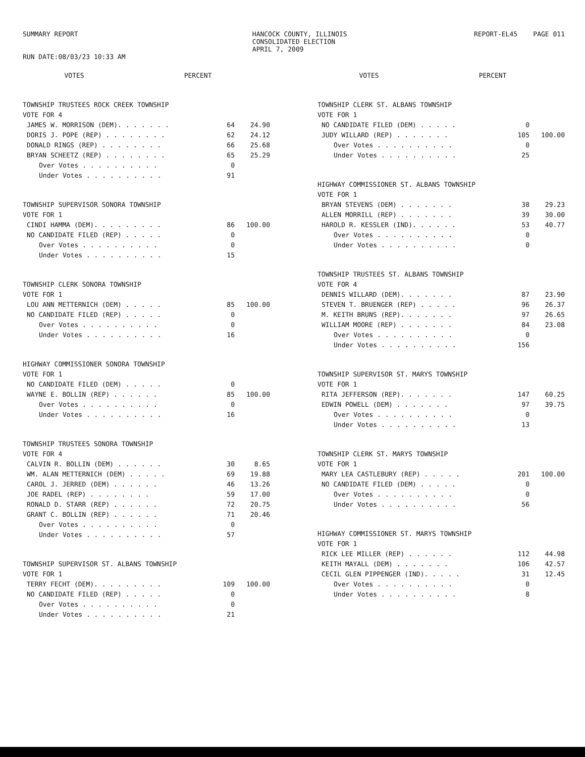SUMMARY REPORT
RUN DATE:08/03/23 10:33 AM
HANCOCK COUNTY, ILLINOIS
CONSOLIDATED ELECTION
APRIL 7, 2009
REPORT-EL45 PAGE 011
| | VOTES | PERCENT |
| --- | --- | --- |
| TOWNSHIP TRUSTEES ROCK CREEK TOWNSHIP | | |
| VOTE FOR 4 | | |
| JAMES W. MORRISON (DEM). . . . . . . | 64 | 24.90 |
| DORIS J. POPE (REP) . . . . . . . . | 62 | 24.12 |
| DONALD RINGS (REP) . . . . . . . . | 66 | 25.68 |
| BRYAN SCHEETZ (REP) . . . . . . . . | 65 | 25.29 |
| Over Votes . . . . . . . . . . | 0 | |
| Under Votes . . . . . . . . . . | 91 | |
| TOWNSHIP SUPERVISOR SONORA TOWNSHIP | | |
| VOTE FOR 1 | | |
| CINDI HAMMA (DEM). . . . . . . . . | 86 | 100.00 |
| NO CANDIDATE FILED (REP) . . . . . | 0 | |
| Over Votes . . . . . . . . . . | 0 | |
| Under Votes . . . . . . . . . . | 15 | |
| TOWNSHIP CLERK SONORA TOWNSHIP | | |
| VOTE FOR 1 | | |
| LOU ANN METTERNICH (DEM) . . . . . | 85 | 100.00 |
| NO CANDIDATE FILED (REP) . . . . . | 0 | |
| Over Votes . . . . . . . . . . | 0 | |
| Under Votes . . . . . . . . . . | 16 | |
| HIGHWAY COMMISSIONER SONORA TOWNSHIP | | |
| VOTE FOR 1 | | |
| NO CANDIDATE FILED (DEM) . . . . . | 0 | |
| WAYNE E. BOLLIN (REP) . . . . . . | 85 | 100.00 |
| Over Votes . . . . . . . . . . | 0 | |
| Under Votes . . . . . . . . . . | 16 | |
| TOWNSHIP TRUSTEES SONORA TOWNSHIP | | |
| VOTE FOR 4 | | |
| CALVIN R. BOLLIN (DEM) . . . . . . | 30 | 8.65 |
| WM. ALAN METTERNICH (DEM) . . . . . | 69 | 19.88 |
| CAROL J. JERRED (DEM) . . . . . . | 46 | 13.26 |
| JOE RADEL (REP) . . . . . . . . | 59 | 17.00 |
| RONALD D. STARR (REP) . . . . . . | 72 | 20.75 |
| GRANT C. BOLLIN (REP) . . . . . . | 71 | 20.46 |
| Over Votes . . . . . . . . . . | 0 | |
| Under Votes . . . . . . . . . . | 57 | |
| TOWNSHIP SUPERVISOR ST. ALBANS TOWNSHIP | | |
| VOTE FOR 1 | | |
| TERRY FECHT (DEM). . . . . . . . . | 109 | 100.00 |
| NO CANDIDATE FILED (REP) . . . . . | 0 | |
| Over Votes . . . . . . . . . . | 0 | |
| Under Votes . . . . . . . . . . | 21 | |
| | VOTES | PERCENT |
| --- | --- | --- |
| TOWNSHIP CLERK ST. ALBANS TOWNSHIP | | |
| VOTE FOR 1 | | |
| NO CANDIDATE FILED (DEM) . . . . . | 0 | |
| JUDY WILLARD (REP) . . . . . . . | 105 | 100.00 |
| Over Votes . . . . . . . . . . | 0 | |
| Under Votes . . . . . . . . . . | 25 | |
| HIGHWAY COMMISSIONER ST. ALBANS TOWNSHIP | | |
| VOTE FOR 1 | | |
| BRYAN STEVENS (DEM) . . . . . . . | 38 | 29.23 |
| ALLEN MORRILL (REP) . . . . . . . | 39 | 30.00 |
| HAROLD R. KESSLER (IND). . . . . . | 53 | 40.77 |
| Over Votes . . . . . . . . . . | 0 | |
| Under Votes . . . . . . . . . . | 0 | |
| TOWNSHIP TRUSTEES ST. ALBANS TOWNSHIP | | |
| VOTE FOR 4 | | |
| DENNIS WILLARD (DEM). . . . . . . | 87 | 23.90 |
| STEVEN T. BRUENGER (REP) . . . . . | 96 | 26.37 |
| M. KEITH BRUNS (REP). . . . . . . | 97 | 26.65 |
| WILLIAM MOORE (REP) . . . . . . . | 84 | 23.08 |
| Over Votes . . . . . . . . . . | 0 | |
| Under Votes . . . . . . . . . . | 156 | |
| TOWNSHIP SUPERVISOR ST. MARYS TOWNSHIP | | |
| VOTE FOR 1 | | |
| RITA JEFFERSON (REP). . . . . . . | 147 | 60.25 |
| EDWIN POWELL (DEM) . . . . . . . | 97 | 39.75 |
| Over Votes . . . . . . . . . . | 0 | |
| Under Votes . . . . . . . . . . | 13 | |
| TOWNSHIP CLERK ST. MARYS TOWNSHIP | | |
| VOTE FOR 1 | | |
| MARY LEA CASTLEBURY (REP) . . . . . | 201 | 100.00 |
| NO CANDIDATE FILED (DEM) . . . . . | 0 | |
| Over Votes . . . . . . . . . . | 0 | |
| Under Votes . . . . . . . . . . | 56 | |
| HIGHWAY COMMISSIONER ST. MARYS TOWNSHIP | | |
| VOTE FOR 1 | | |
| RICK LEE MILLER (REP) . . . . . . | 112 | 44.98 |
| KEITH MAYALL (DEM) . . . . . . . | 106 | 42.57 |
| CECIL GLEN PIPPENGER (IND). . . . . | 31 | 12.45 |
| Over Votes . . . . . . . . . . | 0 | |
| Under Votes . . . . . . . . . . | 8 | |